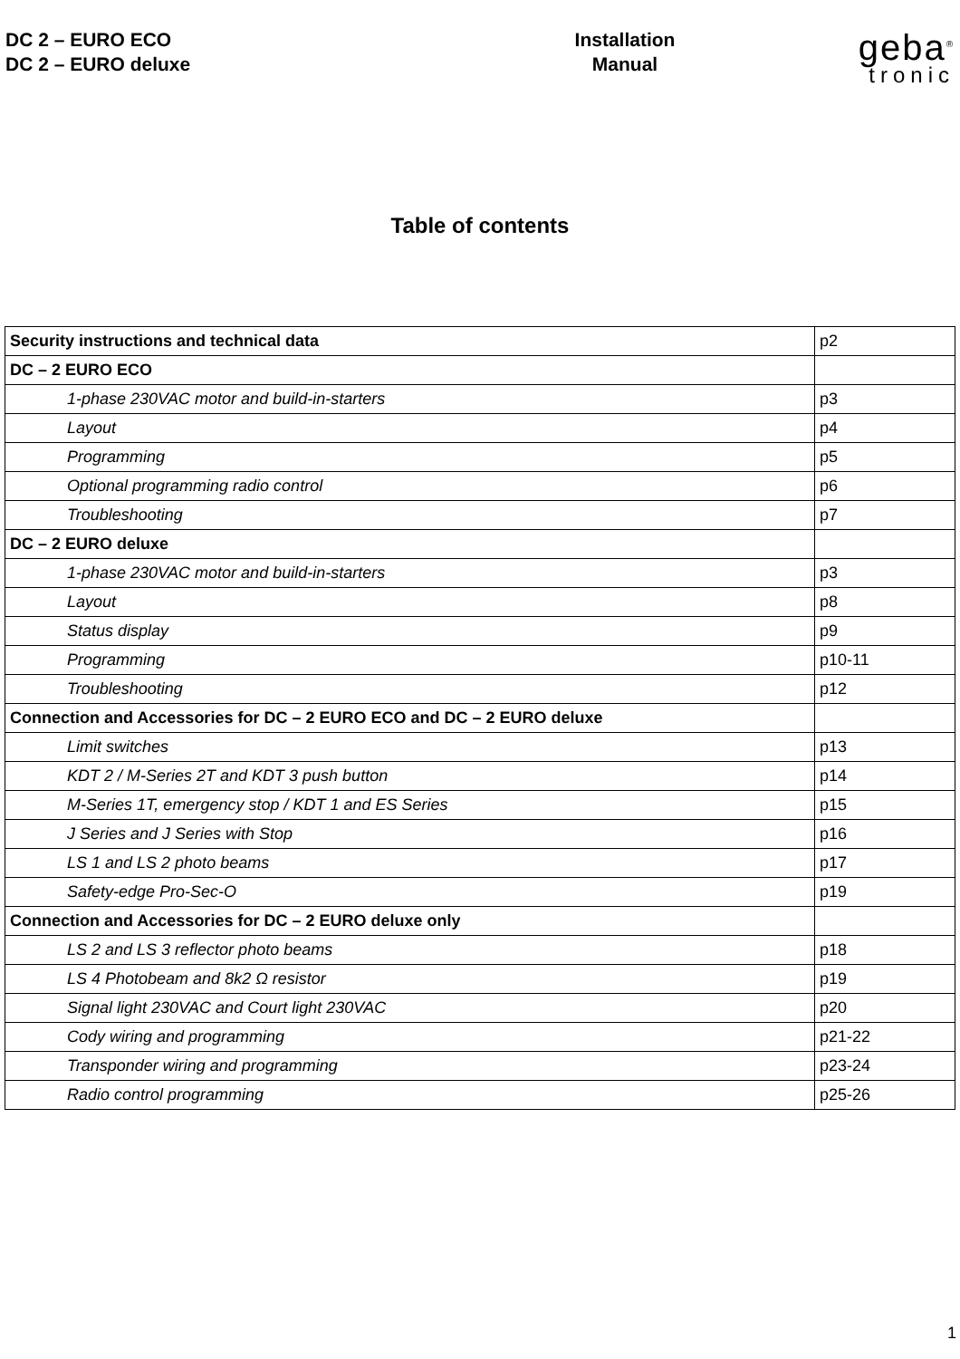DC 2 – EURO ECO
DC 2 – EURO deluxe
Installation
Manual
geba<sup>®</sup>
tronic
Table of contents
| Security instructions and technical data | p2 |
| DC – 2 EURO ECO | |
| 1-phase 230VAC motor and build-in-starters | p3 |
| Layout | p4 |
| Programming | p5 |
| Optional programming radio control | p6 |
| Troubleshooting | p7 |
| DC – 2 EURO deluxe | |
| 1-phase 230VAC motor and build-in-starters | p3 |
| Layout | p8 |
| Status display | p9 |
| Programming | p10-11 |
| Troubleshooting | p12 |
| Connection and Accessories for DC – 2 EURO ECO and DC – 2 EURO deluxe | |
| Limit switches | p13 |
| KDT 2 / M-Series 2T and KDT 3 push button | p14 |
| M-Series 1T, emergency stop / KDT 1 and ES Series | p15 |
| J Series and J Series with Stop | p16 |
| LS 1 and LS 2 photo beams | p17 |
| Safety-edge Pro-Sec-O | p19 |
| Connection and Accessories for DC – 2 EURO deluxe only | |
| LS 2 and LS 3 reflector photo beams | p18 |
| LS 4 Photobeam and 8k2 Ω resistor | p19 |
| Signal light 230VAC and Court light 230VAC | p20 |
| Cody wiring and programming | p21-22 |
| Transponder wiring and programming | p23-24 |
| Radio control programming | p25-26 |
1